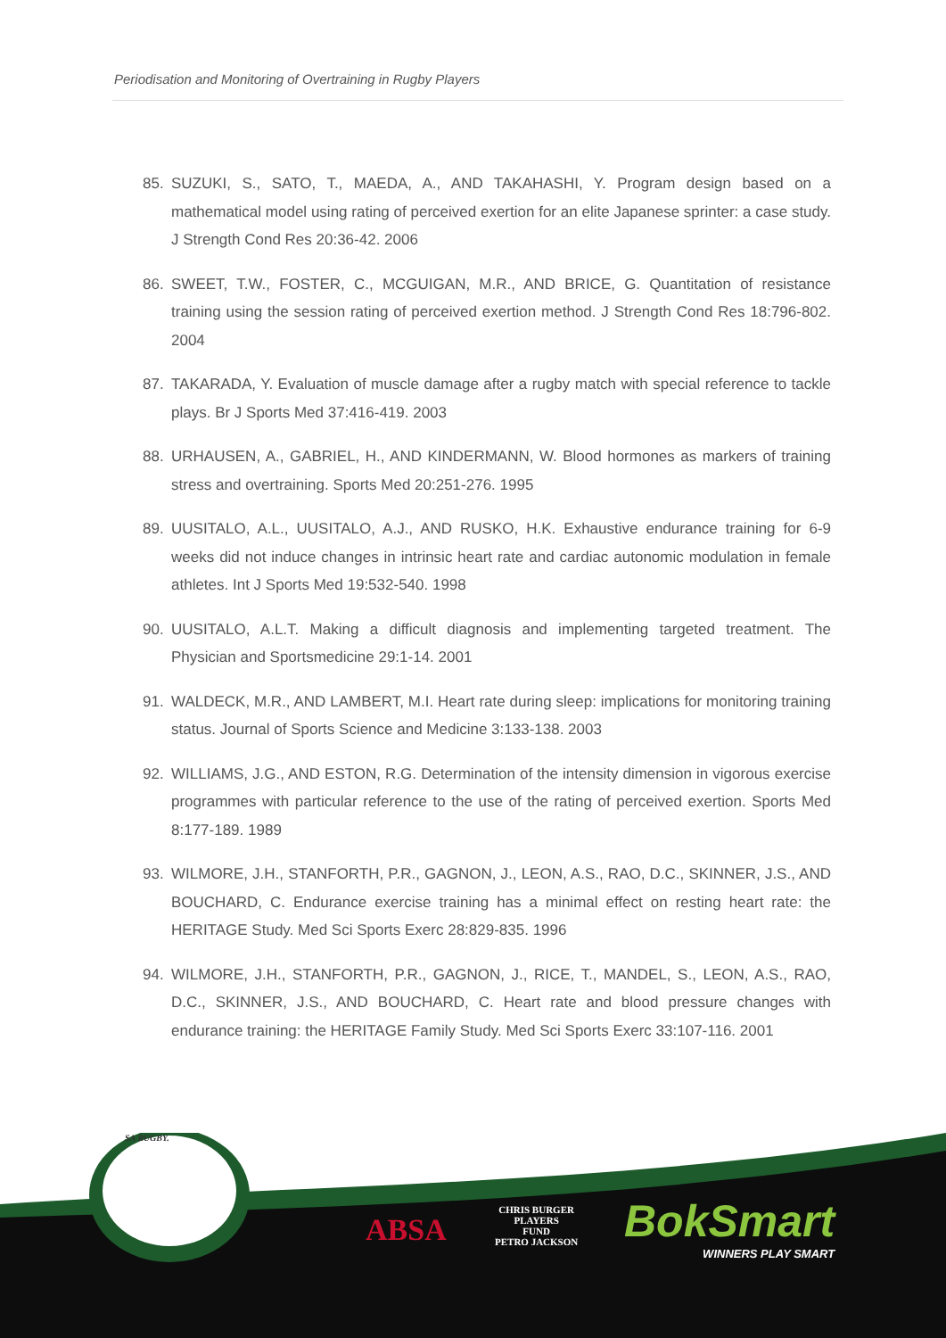Periodisation and Monitoring of Overtraining in Rugby Players
85. SUZUKI, S., SATO, T., MAEDA, A., AND TAKAHASHI, Y. Program design based on a mathematical model using rating of perceived exertion for an elite Japanese sprinter: a case study. J Strength Cond Res 20:36-42. 2006
86. SWEET, T.W., FOSTER, C., MCGUIGAN, M.R., AND BRICE, G. Quantitation of resistance training using the session rating of perceived exertion method. J Strength Cond Res 18:796-802. 2004
87. TAKARADA, Y. Evaluation of muscle damage after a rugby match with special reference to tackle plays. Br J Sports Med 37:416-419. 2003
88. URHAUSEN, A., GABRIEL, H., AND KINDERMANN, W. Blood hormones as markers of training stress and overtraining. Sports Med 20:251-276. 1995
89. UUSITALO, A.L., UUSITALO, A.J., AND RUSKO, H.K. Exhaustive endurance training for 6-9 weeks did not induce changes in intrinsic heart rate and cardiac autonomic modulation in female athletes. Int J Sports Med 19:532-540. 1998
90. UUSITALO, A.L.T. Making a difficult diagnosis and implementing targeted treatment. The Physician and Sportsmedicine 29:1-14. 2001
91. WALDECK, M.R., AND LAMBERT, M.I. Heart rate during sleep: implications for monitoring training status. Journal of Sports Science and Medicine 3:133-138. 2003
92. WILLIAMS, J.G., AND ESTON, R.G. Determination of the intensity dimension in vigorous exercise programmes with particular reference to the use of the rating of perceived exertion. Sports Med 8:177-189. 1989
93. WILMORE, J.H., STANFORTH, P.R., GAGNON, J., LEON, A.S., RAO, D.C., SKINNER, J.S., AND BOUCHARD, C. Endurance exercise training has a minimal effect on resting heart rate: the HERITAGE Study. Med Sci Sports Exerc 28:829-835. 1996
94. WILMORE, J.H., STANFORTH, P.R., GAGNON, J., RICE, T., MANDEL, S., LEON, A.S., RAO, D.C., SKINNER, J.S., AND BOUCHARD, C. Heart rate and blood pressure changes with endurance training: the HERITAGE Family Study. Med Sci Sports Exerc 33:107-116. 2001
SA RUGBY.
ABSA
CHRIS BURGER
PLAYERS
FUND
PETRO JACKSON
BokSmart
WINNERS PLAY SMART